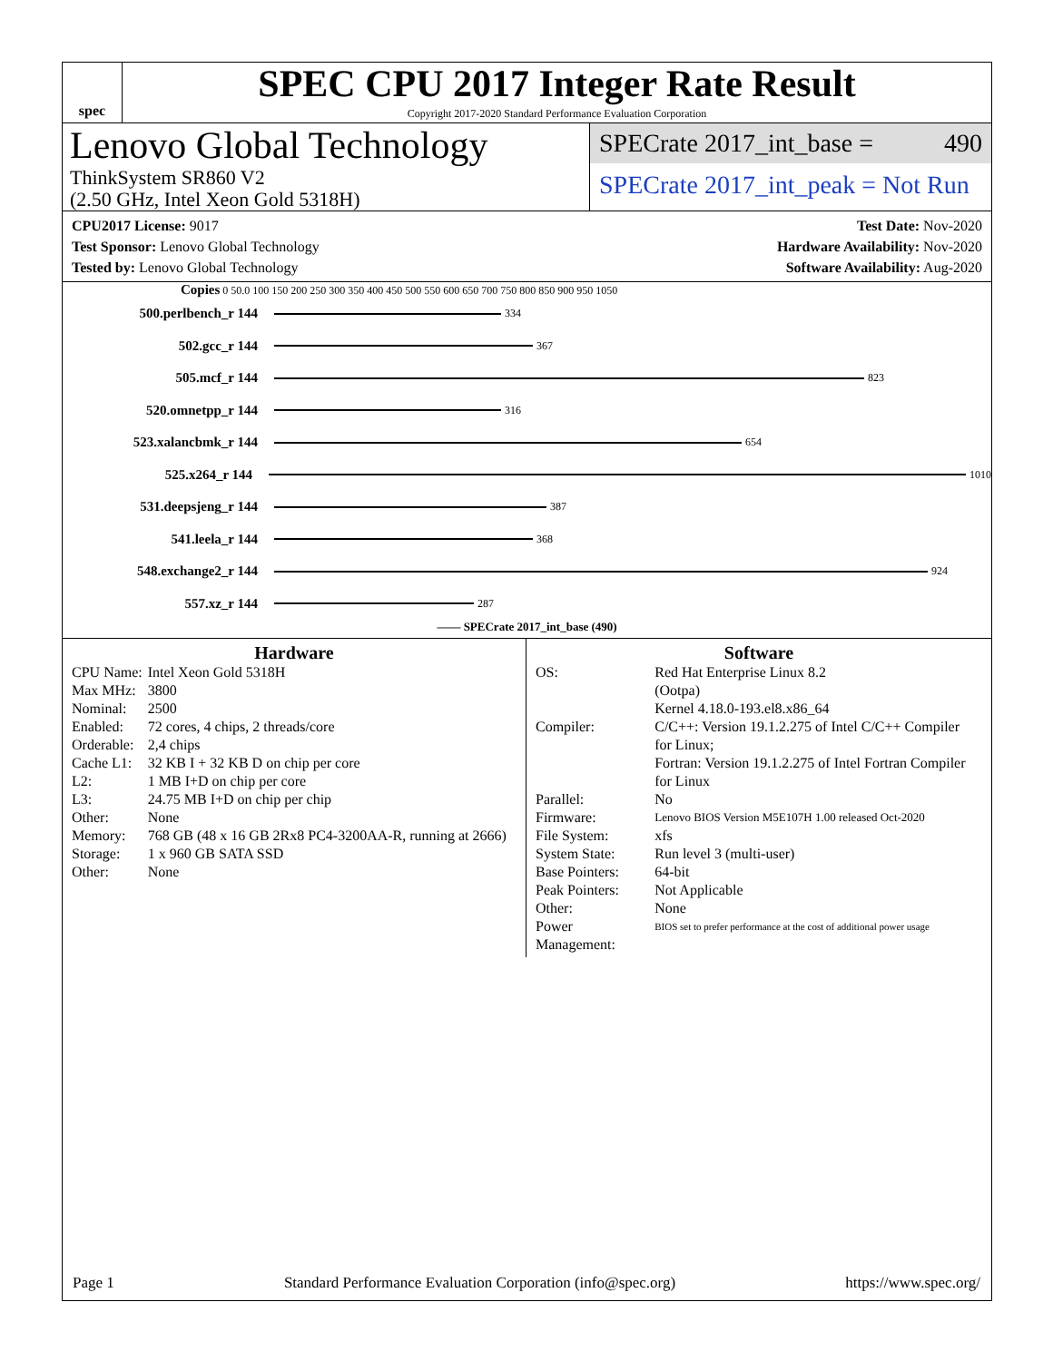spec
SPEC CPU 2017 Integer Rate Result
Copyright 2017-2020 Standard Performance Evaluation Corporation
Lenovo Global Technology
ThinkSystem SR860 V2
(2.50 GHz, Intel Xeon Gold 5318H)
SPECrate 2017_int_base = 490
SPECrate 2017_int_peak = Not Run
CPU2017 License: 9017
Test Sponsor: Lenovo Global Technology
Tested by: Lenovo Global Technology
Test Date: Nov-2020
Hardware Availability: Nov-2020
Software Availability: Aug-2020
Copies 0 50.0 100 150 200 250 300 350 400 450 500 550 600 650 700 750 800 850 900 950 1050
500.perlbench_r 144 334
502.gcc_r 144 367
505.mcf_r 144 823
520.omnetpp_r 144 316
523.xalancbmk_r 144 654
525.x264_r 144 1010
531.deepsjeng_r 144 387
541.leela_r 144 368
548.exchange2_r 144 924
557.xz_r 144 287
—— SPECrate 2017_int_base (490)
Hardware
| CPU Name: | Intel Xeon Gold 5318H |
| Max MHz: | 3800 |
| Nominal: | 2500 |
| Enabled: | 72 cores, 4 chips, 2 threads/core |
| Orderable: | 2,4 chips |
| Cache L1: | 32 KB I + 32 KB D on chip per core |
| L2: | 1 MB I+D on chip per core |
| L3: | 24.75 MB I+D on chip per chip |
| Other: | None |
| Memory: | 768 GB (48 x 16 GB 2Rx8 PC4-3200AA-R, running at 2666) |
| Storage: | 1 x 960 GB SATA SSD |
| Other: | None |
Software
| OS: | Red Hat Enterprise Linux 8.2 (Ootpa) Kernel 4.18.0-193.el8.x86_64 |
| Compiler: | C/C++: Version 19.1.2.275 of Intel C/C++ Compiler for Linux; Fortran: Version 19.1.2.275 of Intel Fortran Compiler for Linux |
| Parallel: | No |
| Firmware: | Lenovo BIOS Version M5E107H 1.00 released Oct-2020 |
| File System: | xfs |
| System State: | Run level 3 (multi-user) |
| Base Pointers: | 64-bit |
| Peak Pointers: | Not Applicable |
| Other: | None |
| Power Management: | BIOS set to prefer performance at the cost of additional power usage |
Page 1 Standard Performance Evaluation Corporation (info@spec.org) https://www.spec.org/